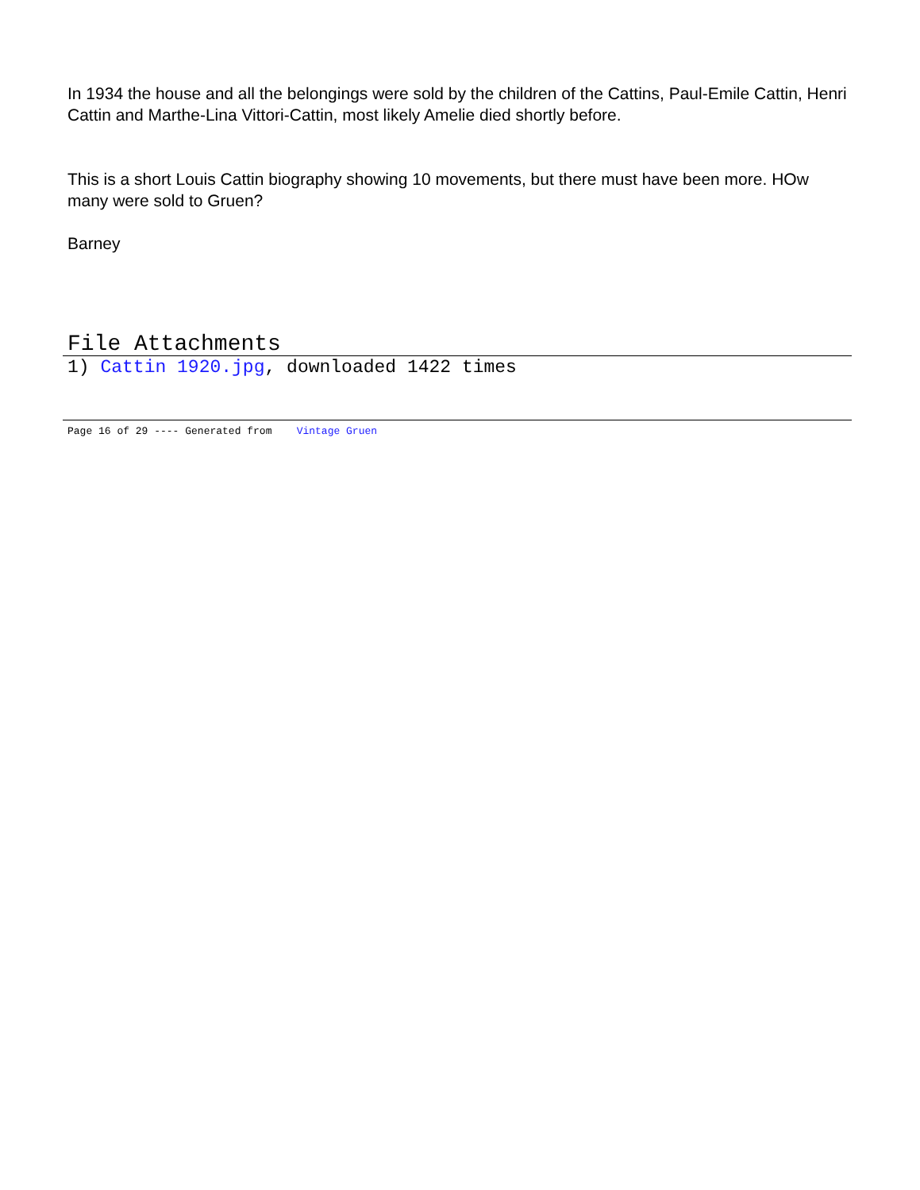In 1934 the house and all the belongings were sold by the children of the Cattins, Paul-Emile Cattin, Henri Cattin and Marthe-Lina Vittori-Cattin, most likely Amelie died shortly before.
This is a short Louis Cattin biography showing 10 movements, but there must have been more. HOw many were sold to Gruen?
Barney
File Attachments
1) Cattin 1920.jpg, downloaded 1422 times
Page 16 of 29 ---- Generated from Vintage Gruen